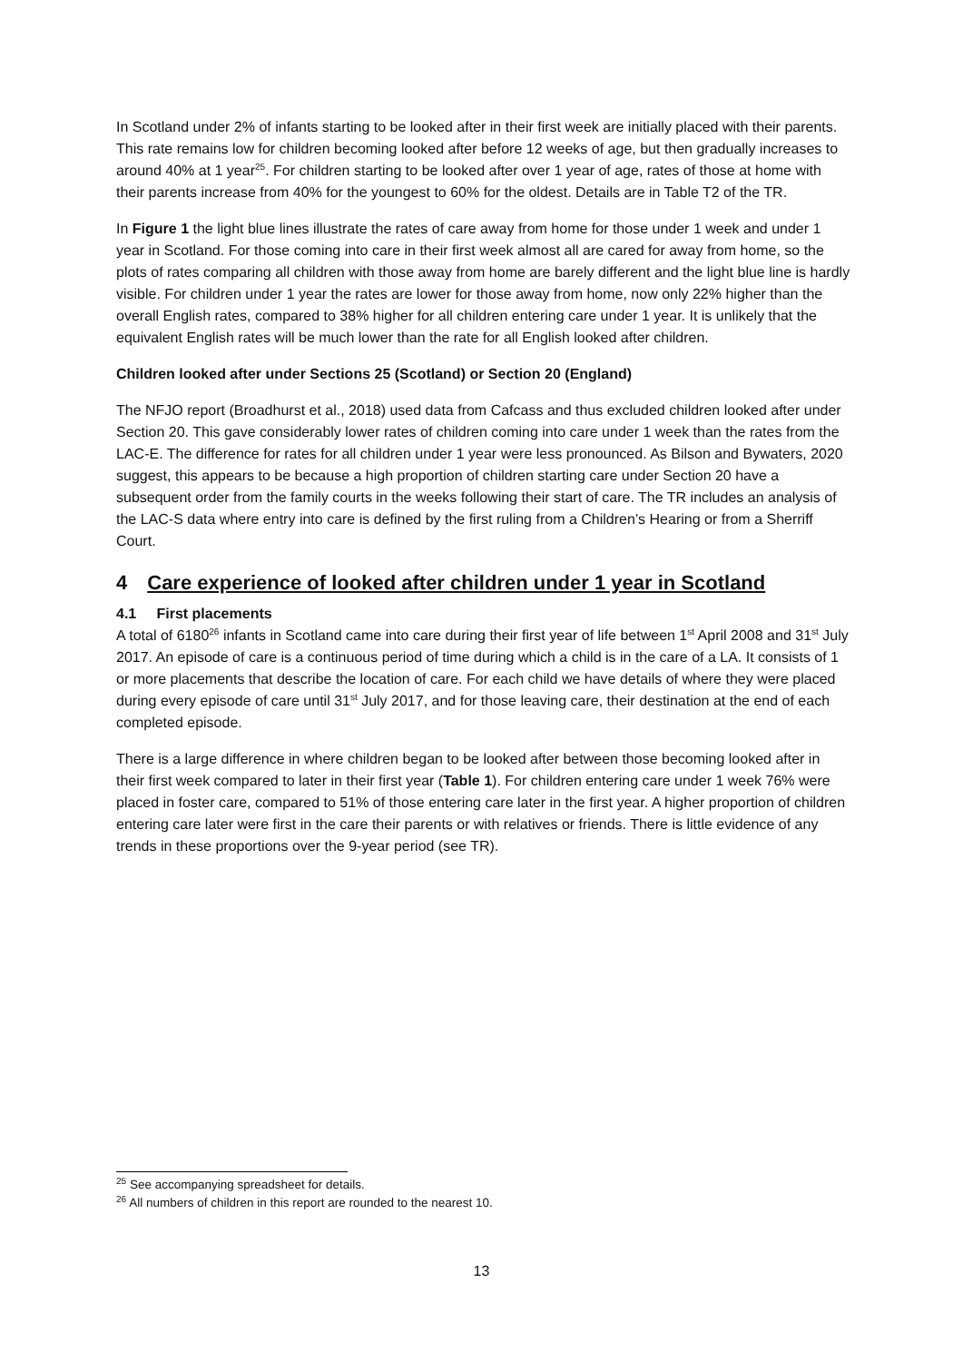In Scotland under 2% of infants starting to be looked after in their first week are initially placed with their parents. This rate remains low for children becoming looked after before 12 weeks of age, but then gradually increases to around 40% at 1 year<sup>25</sup>. For children starting to be looked after over 1 year of age, rates of those at home with their parents increase from 40% for the youngest to 60% for the oldest. Details are in Table T2 of the TR.
In Figure 1 the light blue lines illustrate the rates of care away from home for those under 1 week and under 1 year in Scotland. For those coming into care in their first week almost all are cared for away from home, so the plots of rates comparing all children with those away from home are barely different and the light blue line is hardly visible. For children under 1 year the rates are lower for those away from home, now only 22% higher than the overall English rates, compared to 38% higher for all children entering care under 1 year. It is unlikely that the equivalent English rates will be much lower than the rate for all English looked after children.
Children looked after under Sections 25 (Scotland) or Section 20 (England)
The NFJO report (Broadhurst et al., 2018) used data from Cafcass and thus excluded children looked after under Section 20. This gave considerably lower rates of children coming into care under 1 week than the rates from the LAC-E. The difference for rates for all children under 1 year were less pronounced. As Bilson and Bywaters, 2020 suggest, this appears to be because a high proportion of children starting care under Section 20 have a subsequent order from the family courts in the weeks following their start of care. The TR includes an analysis of the LAC-S data where entry into care is defined by the first ruling from a Children’s Hearing or from a Sherriff Court.
4 Care experience of looked after children under 1 year in Scotland
4.1 First placements
A total of 6180<sup>26</sup> infants in Scotland came into care during their first year of life between 1<sup>st</sup> April 2008 and 31<sup>st</sup> July 2017. An episode of care is a continuous period of time during which a child is in the care of a LA. It consists of 1 or more placements that describe the location of care. For each child we have details of where they were placed during every episode of care until 31<sup>st</sup> July 2017, and for those leaving care, their destination at the end of each completed episode.
There is a large difference in where children began to be looked after between those becoming looked after in their first week compared to later in their first year (Table 1). For children entering care under 1 week 76% were placed in foster care, compared to 51% of those entering care later in the first year. A higher proportion of children entering care later were first in the care their parents or with relatives or friends. There is little evidence of any trends in these proportions over the 9-year period (see TR).
<sup>25</sup> See accompanying spreadsheet for details.
<sup>26</sup> All numbers of children in this report are rounded to the nearest 10.
13